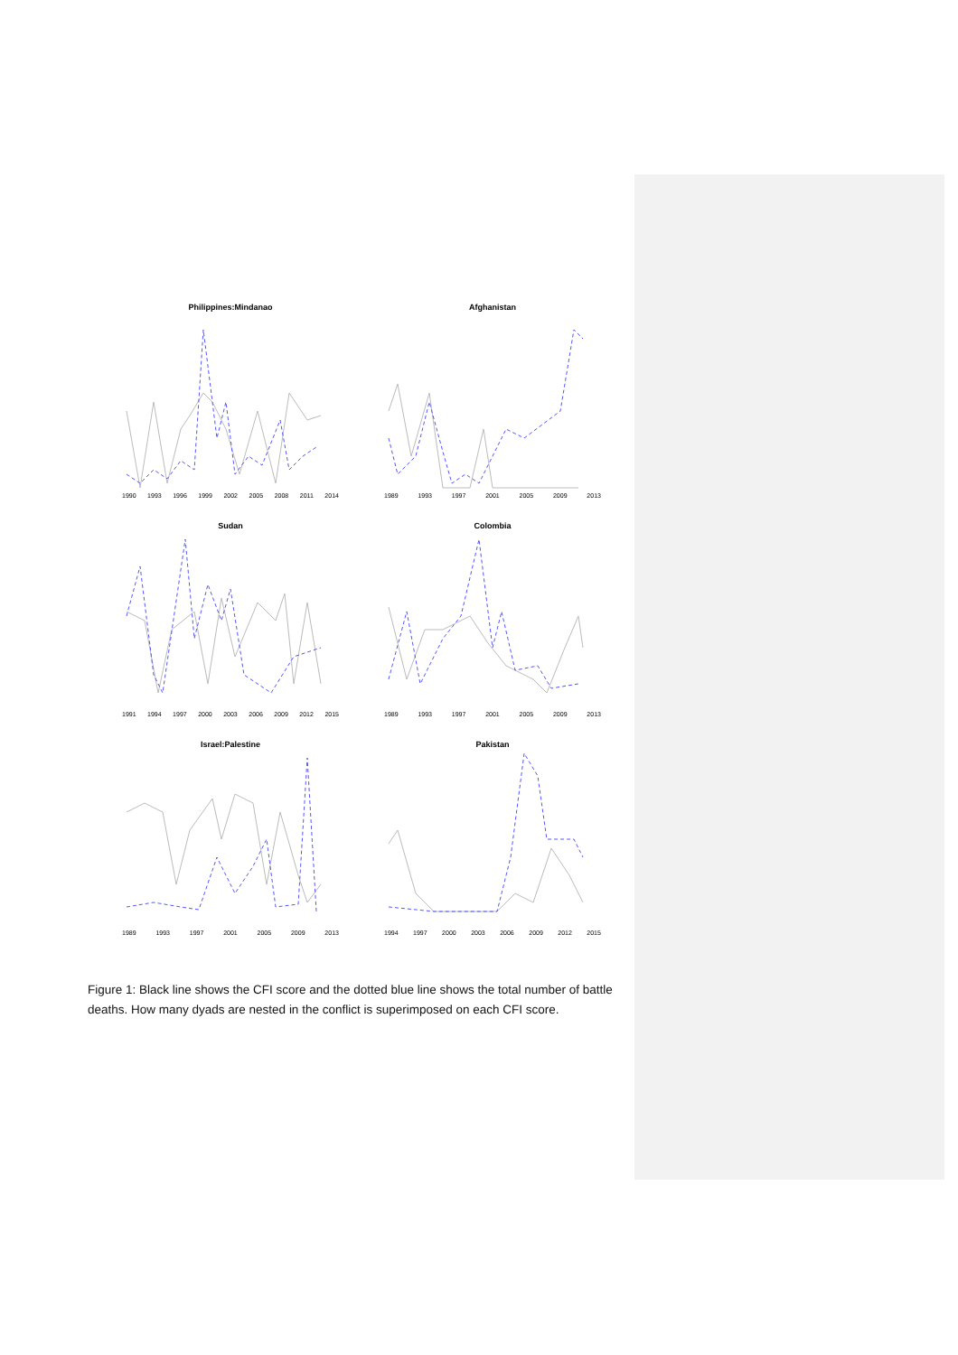Philippines:Mindanao
1990 1993 1996 1999 2002 2005 2008 2011 2014
Afghanistan
1989 1993 1997 2001 2005 2009 2013
Sudan
1991 1994 1997 2000 2003 2006 2009 2012 2015
Colombia
1989 1993 1997 2001 2005 2009 2013
Israel:Palestine
1989 1993 1997 2001 2005 2009 2013
Pakistan
1994 1997 2000 2003 2006 2009 2012 2015
Figure 1: Black line shows the CFI score and the dotted blue line shows the total number of battle deaths. How many dyads are nested in the conflict is superimposed on each CFI score.